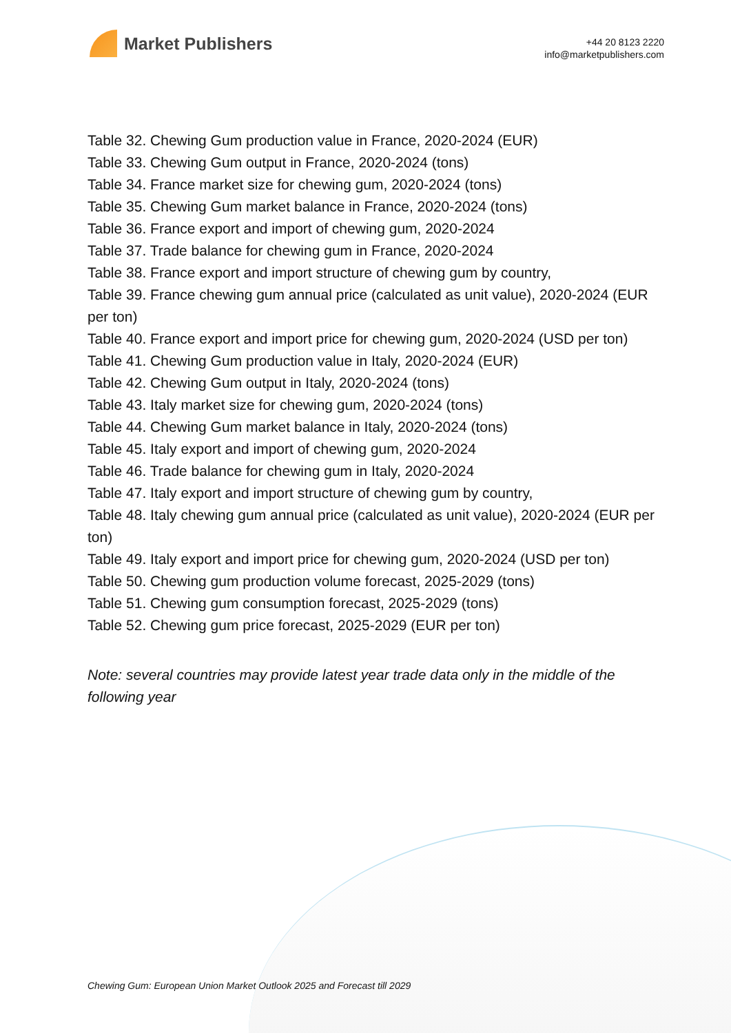Market Publishers
+44 20 8123 2220
info@marketpublishers.com
Table 32. Chewing Gum production value in France, 2020-2024 (EUR)
Table 33. Chewing Gum output in France, 2020-2024 (tons)
Table 34. France market size for chewing gum, 2020-2024 (tons)
Table 35. Chewing Gum market balance in France, 2020-2024 (tons)
Table 36. France export and import of chewing gum, 2020-2024
Table 37. Trade balance for chewing gum in France, 2020-2024
Table 38. France export and import structure of chewing gum by country,
Table 39. France chewing gum annual price (calculated as unit value), 2020-2024 (EUR per ton)
Table 40. France export and import price for chewing gum, 2020-2024 (USD per ton)
Table 41. Chewing Gum production value in Italy, 2020-2024 (EUR)
Table 42. Chewing Gum output in Italy, 2020-2024 (tons)
Table 43. Italy market size for chewing gum, 2020-2024 (tons)
Table 44. Chewing Gum market balance in Italy, 2020-2024 (tons)
Table 45. Italy export and import of chewing gum, 2020-2024
Table 46. Trade balance for chewing gum in Italy, 2020-2024
Table 47. Italy export and import structure of chewing gum by country,
Table 48. Italy chewing gum annual price (calculated as unit value), 2020-2024 (EUR per ton)
Table 49. Italy export and import price for chewing gum, 2020-2024 (USD per ton)
Table 50. Chewing gum production volume forecast, 2025-2029 (tons)
Table 51. Chewing gum consumption forecast, 2025-2029 (tons)
Table 52. Chewing gum price forecast, 2025-2029 (EUR per ton)
Note: several countries may provide latest year trade data only in the middle of the following year
Chewing Gum: European Union Market Outlook 2025 and Forecast till 2029